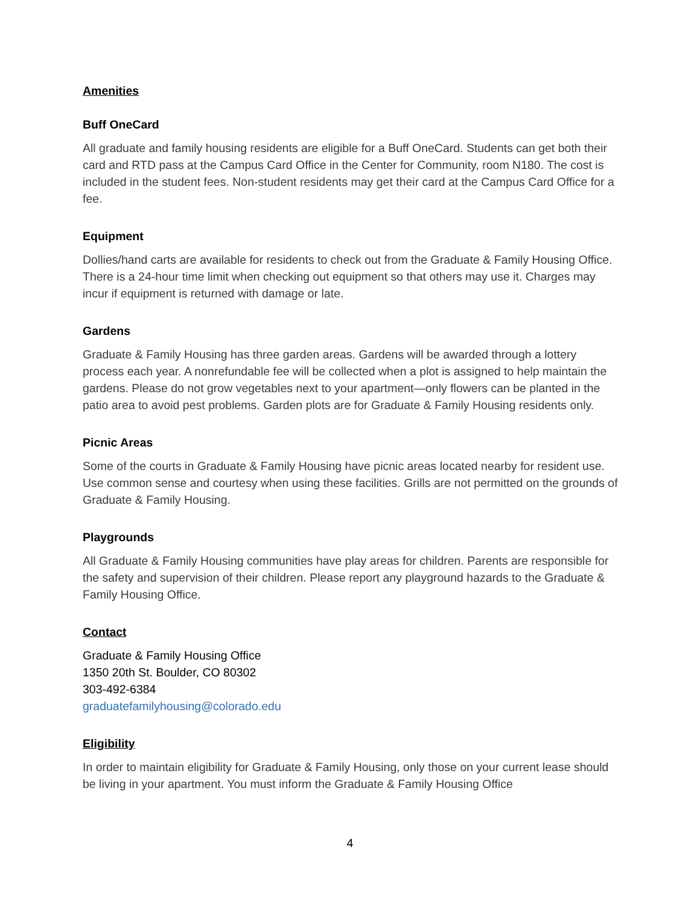Amenities
Buff OneCard
All graduate and family housing residents are eligible for a Buff OneCard. Students can get both their card and RTD pass at the Campus Card Office in the Center for Community, room N180. The cost is included in the student fees. Non-student residents may get their card at the Campus Card Office for a fee.
Equipment
Dollies/hand carts are available for residents to check out from the Graduate & Family Housing Office. There is a 24-hour time limit when checking out equipment so that others may use it. Charges may incur if equipment is returned with damage or late.
Gardens
Graduate & Family Housing has three garden areas. Gardens will be awarded through a lottery process each year. A nonrefundable fee will be collected when a plot is assigned to help maintain the gardens. Please do not grow vegetables next to your apartment—only flowers can be planted in the patio area to avoid pest problems. Garden plots are for Graduate & Family Housing residents only.
Picnic Areas
Some of the courts in Graduate & Family Housing have picnic areas located nearby for resident use. Use common sense and courtesy when using these facilities. Grills are not permitted on the grounds of Graduate & Family Housing.
Playgrounds
All Graduate & Family Housing communities have play areas for children. Parents are responsible for the safety and supervision of their children. Please report any playground hazards to the Graduate & Family Housing Office.
Contact
Graduate & Family Housing Office
1350 20th St. Boulder, CO 80302
303-492-6384
graduatefamilyhousing@colorado.edu
Eligibility
In order to maintain eligibility for Graduate & Family Housing, only those on your current lease should be living in your apartment. You must inform the Graduate & Family Housing Office
4